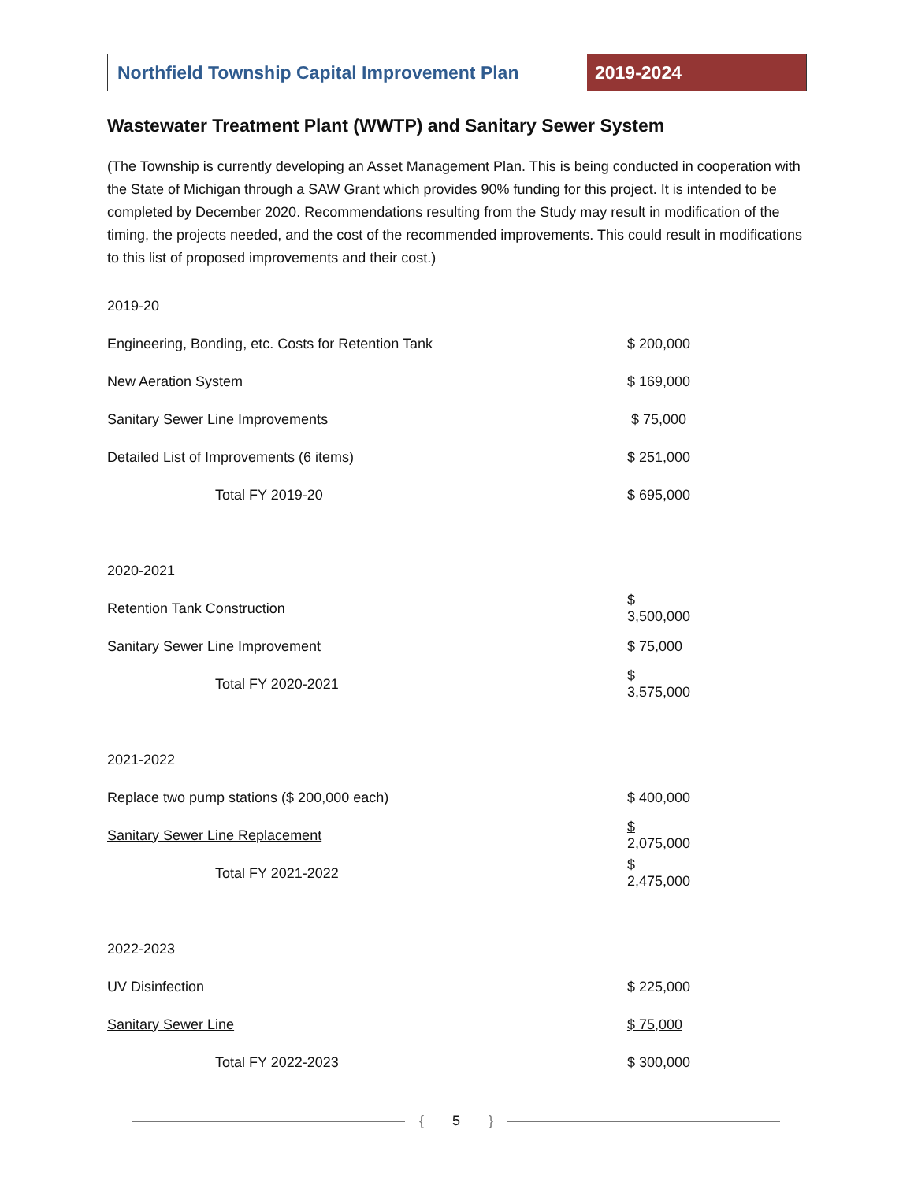Northfield Township Capital Improvement Plan
2019-2024
Wastewater Treatment Plant (WWTP) and Sanitary Sewer System
(The Township is currently developing an Asset Management Plan. This is being conducted in cooperation with the State of Michigan through a SAW Grant which provides 90% funding for this project. It is intended to be completed by December 2020. Recommendations resulting from the Study may result in modification of the timing, the projects needed, and the cost of the recommended improvements. This could result in modifications to this list of proposed improvements and their cost.)
| 2019-20 | |
| Engineering, Bonding, etc. Costs for Retention Tank | $ 200,000 |
| New Aeration System | $ 169,000 |
| Sanitary Sewer Line Improvements | $ 75,000 |
| Detailed List of Improvements (6 items) | $ 251,000 |
| Total FY 2019-20 | $ 695,000 |
| 2020-2021 | |
| Retention Tank Construction | $ 3,500,000 |
| Sanitary Sewer Line Improvement | $ 75,000 |
| Total FY 2020-2021 | $ 3,575,000 |
| 2021-2022 | |
| Replace two pump stations ($ 200,000 each) | $ 400,000 |
| Sanitary Sewer Line Replacement | $ 2,075,000 |
| Total FY 2021-2022 | $ 2,475,000 |
| 2022-2023 | |
| UV Disinfection | $ 225,000 |
| Sanitary Sewer Line | $ 75,000 |
| Total FY 2022-2023 | $ 300,000 |
{ 5 }